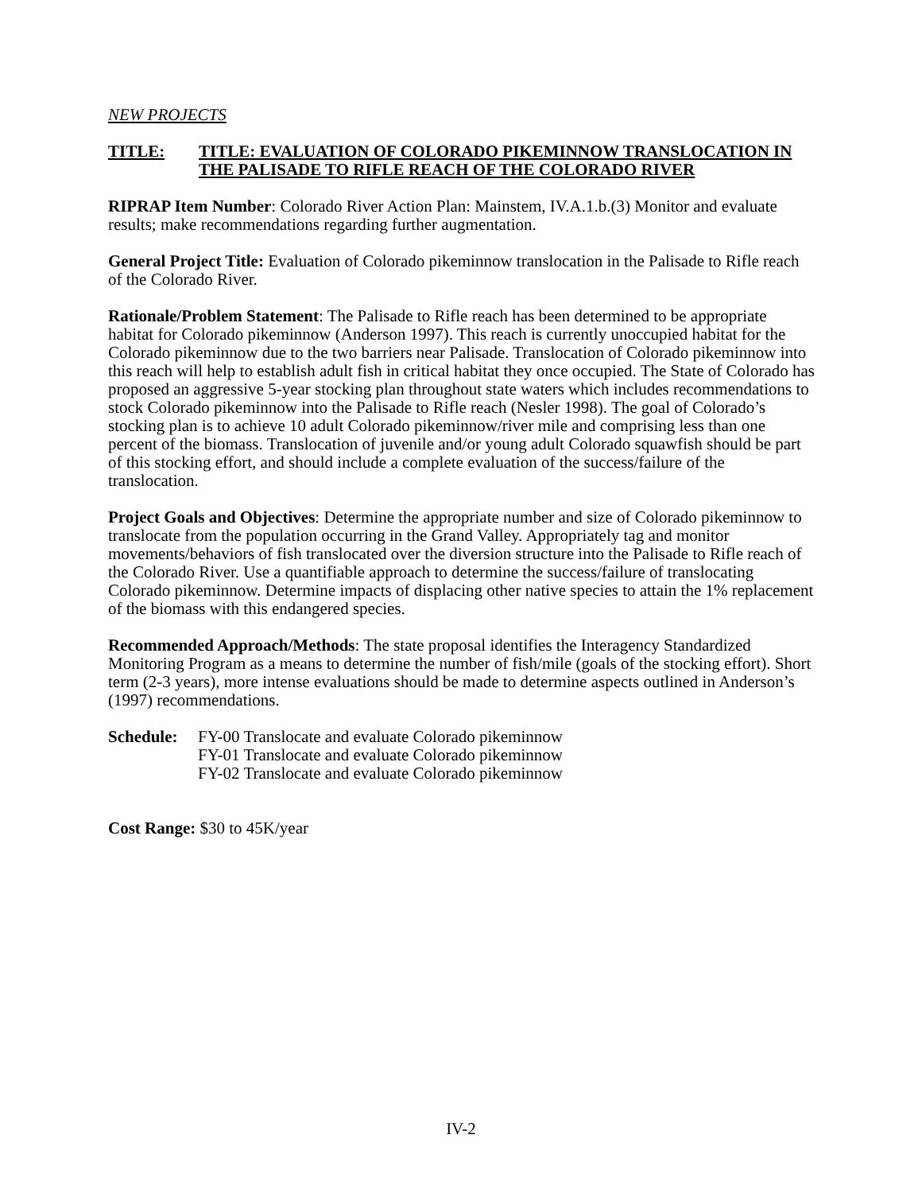NEW PROJECTS
TITLE: TITLE: EVALUATION OF COLORADO PIKEMINNOW TRANSLOCATION IN THE PALISADE TO RIFLE REACH OF THE COLORADO RIVER
RIPRAP Item Number: Colorado River Action Plan: Mainstem, IV.A.1.b.(3) Monitor and evaluate results; make recommendations regarding further augmentation.
General Project Title: Evaluation of Colorado pikeminnow translocation in the Palisade to Rifle reach of the Colorado River.
Rationale/Problem Statement: The Palisade to Rifle reach has been determined to be appropriate habitat for Colorado pikeminnow (Anderson 1997). This reach is currently unoccupied habitat for the Colorado pikeminnow due to the two barriers near Palisade. Translocation of Colorado pikeminnow into this reach will help to establish adult fish in critical habitat they once occupied. The State of Colorado has proposed an aggressive 5-year stocking plan throughout state waters which includes recommendations to stock Colorado pikeminnow into the Palisade to Rifle reach (Nesler 1998). The goal of Colorado’s stocking plan is to achieve 10 adult Colorado pikeminnow/river mile and comprising less than one percent of the biomass. Translocation of juvenile and/or young adult Colorado squawfish should be part of this stocking effort, and should include a complete evaluation of the success/failure of the translocation.
Project Goals and Objectives: Determine the appropriate number and size of Colorado pikeminnow to translocate from the population occurring in the Grand Valley. Appropriately tag and monitor movements/behaviors of fish translocated over the diversion structure into the Palisade to Rifle reach of the Colorado River. Use a quantifiable approach to determine the success/failure of translocating Colorado pikeminnow. Determine impacts of displacing other native species to attain the 1% replacement of the biomass with this endangered species.
Recommended Approach/Methods: The state proposal identifies the Interagency Standardized Monitoring Program as a means to determine the number of fish/mile (goals of the stocking effort). Short term (2-3 years), more intense evaluations should be made to determine aspects outlined in Anderson’s (1997) recommendations.
Schedule:
FY-00 Translocate and evaluate Colorado pikeminnow
FY-01 Translocate and evaluate Colorado pikeminnow
FY-02 Translocate and evaluate Colorado pikeminnow
Cost Range: $30 to 45K/year
IV-2